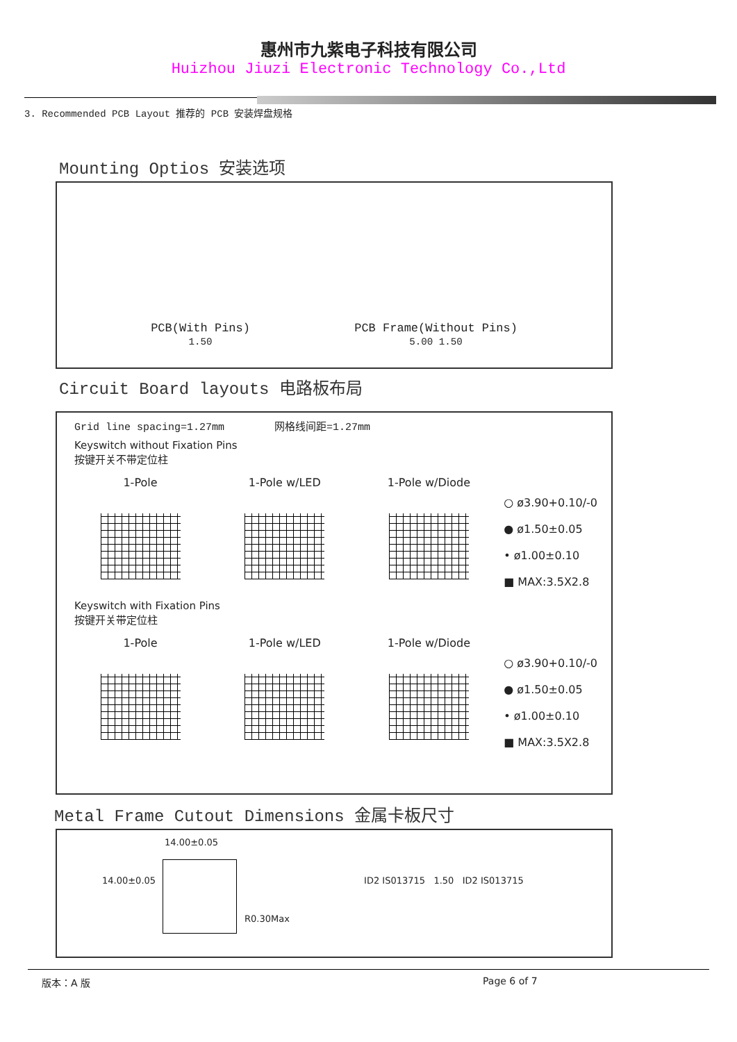惠州市九紫电子科技有限公司
Huizhou Jiuzi Electronic Technology Co.,Ltd
3. Recommended PCB Layout 推荐的 PCB 安装焊盘规格
Mounting Optios 安装选项
PCB(With Pins)
1.50
PCB Frame(Without Pins)
5.00 1.50
Circuit Board layouts 电路板布局
Grid line spacing=1.27mm 网格线间距=1.27mm
Keyswitch without Fixation Pins
按键开关不带定位柱
1-Pole 1-Pole w/LED 1-Pole w/Diode
○ ø3.90+0.10/-0
● ø1.50±0.05
• ø1.00±0.10
■ MAX:3.5X2.8
Keyswitch with Fixation Pins
按键开关带定位柱
1-Pole 1-Pole w/LED 1-Pole w/Diode
○ ø3.90+0.10/-0
● ø1.50±0.05
• ø1.00±0.10
■ MAX:3.5X2.8
Metal Frame Cutout Dimensions 金属卡板尺寸
14.00±0.05
14.00±0.05 ID2 IS013715 1.50 ID2 IS013715
R0.30Max
版本：A 版 Page 6 of 7